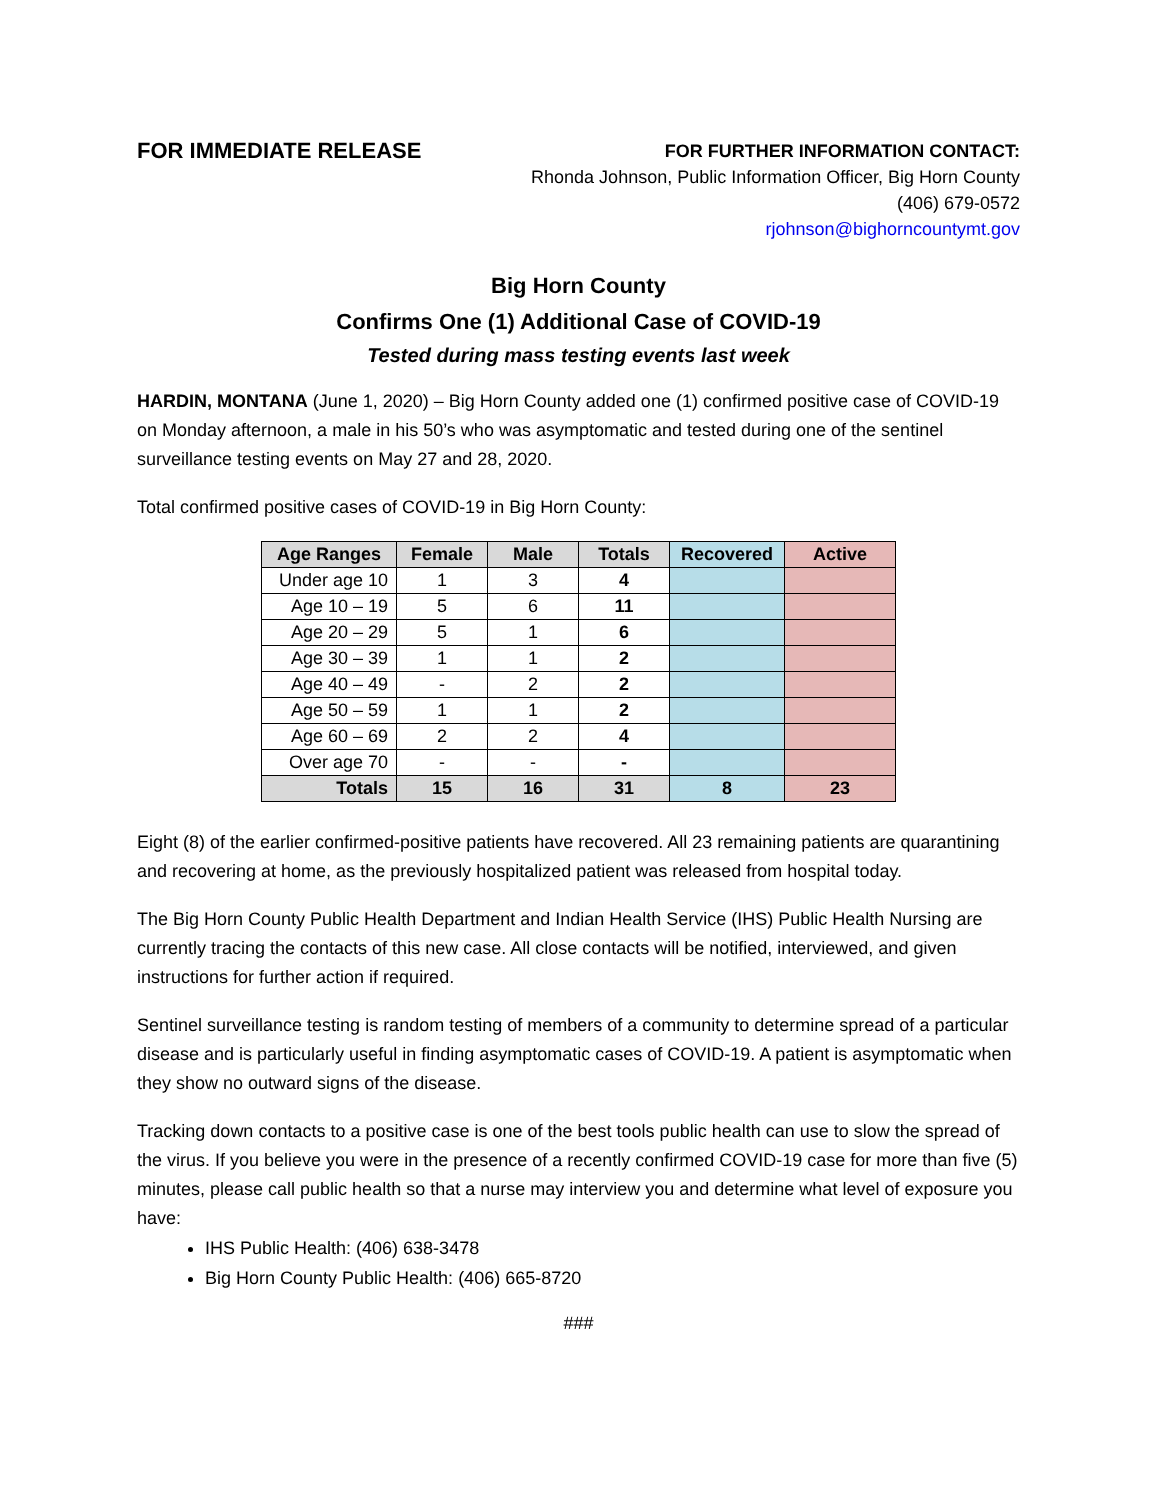FOR IMMEDIATE RELEASE
FOR FURTHER INFORMATION CONTACT:
Rhonda Johnson, Public Information Officer, Big Horn County
(406) 679-0572
rjohnson@bighorncountymt.gov
Big Horn County
Confirms One (1) Additional Case of COVID-19
Tested during mass testing events last week
HARDIN, MONTANA (June 1, 2020) – Big Horn County added one (1) confirmed positive case of COVID-19 on Monday afternoon, a male in his 50’s who was asymptomatic and tested during one of the sentinel surveillance testing events on May 27 and 28, 2020.
Total confirmed positive cases of COVID-19 in Big Horn County:
| Age Ranges | Female | Male | Totals | Recovered | Active |
| --- | --- | --- | --- | --- | --- |
| Under age 10 | 1 | 3 | 4 | | |
| Age 10 – 19 | 5 | 6 | 11 | | |
| Age 20 – 29 | 5 | 1 | 6 | | |
| Age 30 – 39 | 1 | 1 | 2 | | |
| Age 40 – 49 | - | 2 | 2 | | |
| Age 50 – 59 | 1 | 1 | 2 | | |
| Age 60 – 69 | 2 | 2 | 4 | | |
| Over age 70 | - | - | - | | |
| Totals | 15 | 16 | 31 | 8 | 23 |
Eight (8) of the earlier confirmed-positive patients have recovered. All 23 remaining patients are quarantining and recovering at home, as the previously hospitalized patient was released from hospital today.
The Big Horn County Public Health Department and Indian Health Service (IHS) Public Health Nursing are currently tracing the contacts of this new case. All close contacts will be notified, interviewed, and given instructions for further action if required.
Sentinel surveillance testing is random testing of members of a community to determine spread of a particular disease and is particularly useful in finding asymptomatic cases of COVID-19. A patient is asymptomatic when they show no outward signs of the disease.
Tracking down contacts to a positive case is one of the best tools public health can use to slow the spread of the virus. If you believe you were in the presence of a recently confirmed COVID-19 case for more than five (5) minutes, please call public health so that a nurse may interview you and determine what level of exposure you have:
IHS Public Health: (406) 638-3478
Big Horn County Public Health: (406) 665-8720
###